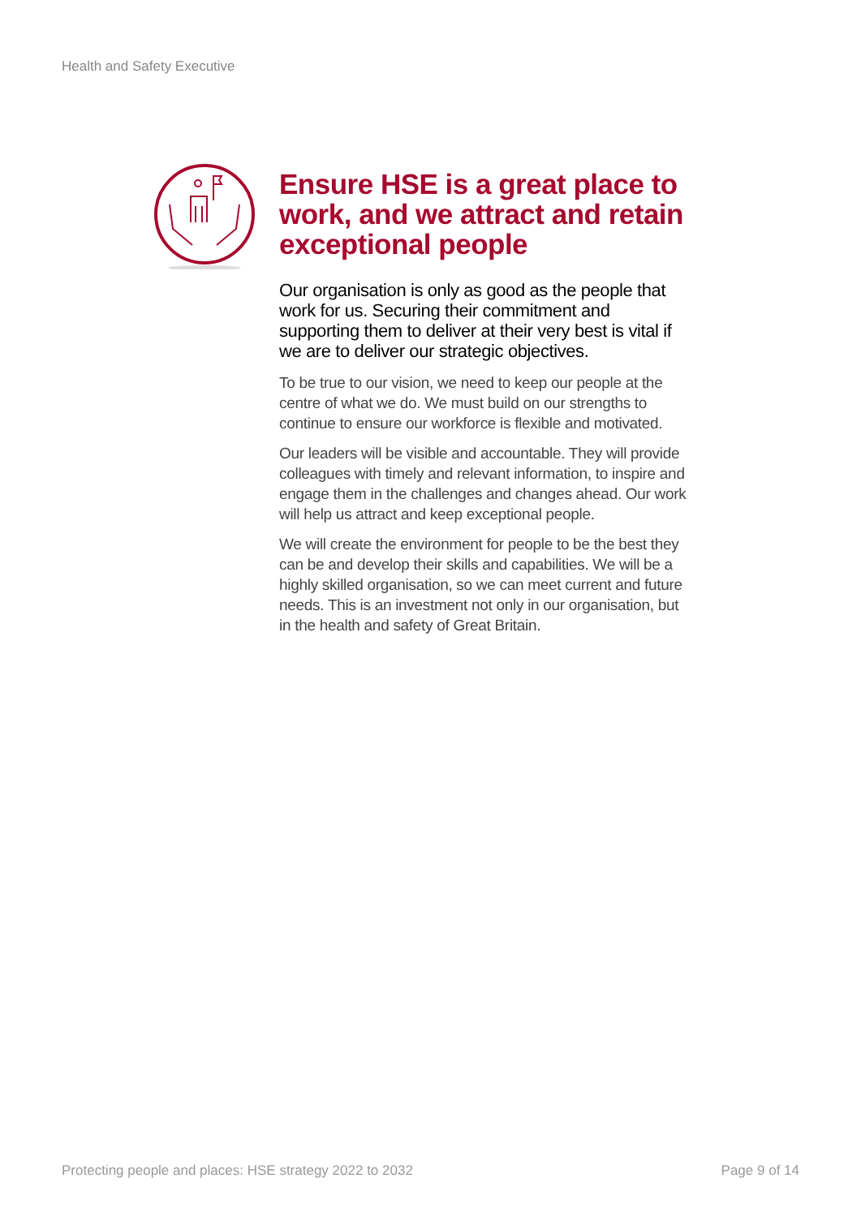Health and Safety Executive
Ensure HSE is a great place to work, and we attract and retain exceptional people
Our organisation is only as good as the people that work for us. Securing their commitment and supporting them to deliver at their very best is vital if we are to deliver our strategic objectives.
To be true to our vision, we need to keep our people at the centre of what we do. We must build on our strengths to continue to ensure our workforce is flexible and motivated.
Our leaders will be visible and accountable. They will provide colleagues with timely and relevant information, to inspire and engage them in the challenges and changes ahead. Our work will help us attract and keep exceptional people.
We will create the environment for people to be the best they can be and develop their skills and capabilities. We will be a highly skilled organisation, so we can meet current and future needs. This is an investment not only in our organisation, but in the health and safety of Great Britain.
Protecting people and places: HSE strategy 2022 to 2032 Page 9 of 14